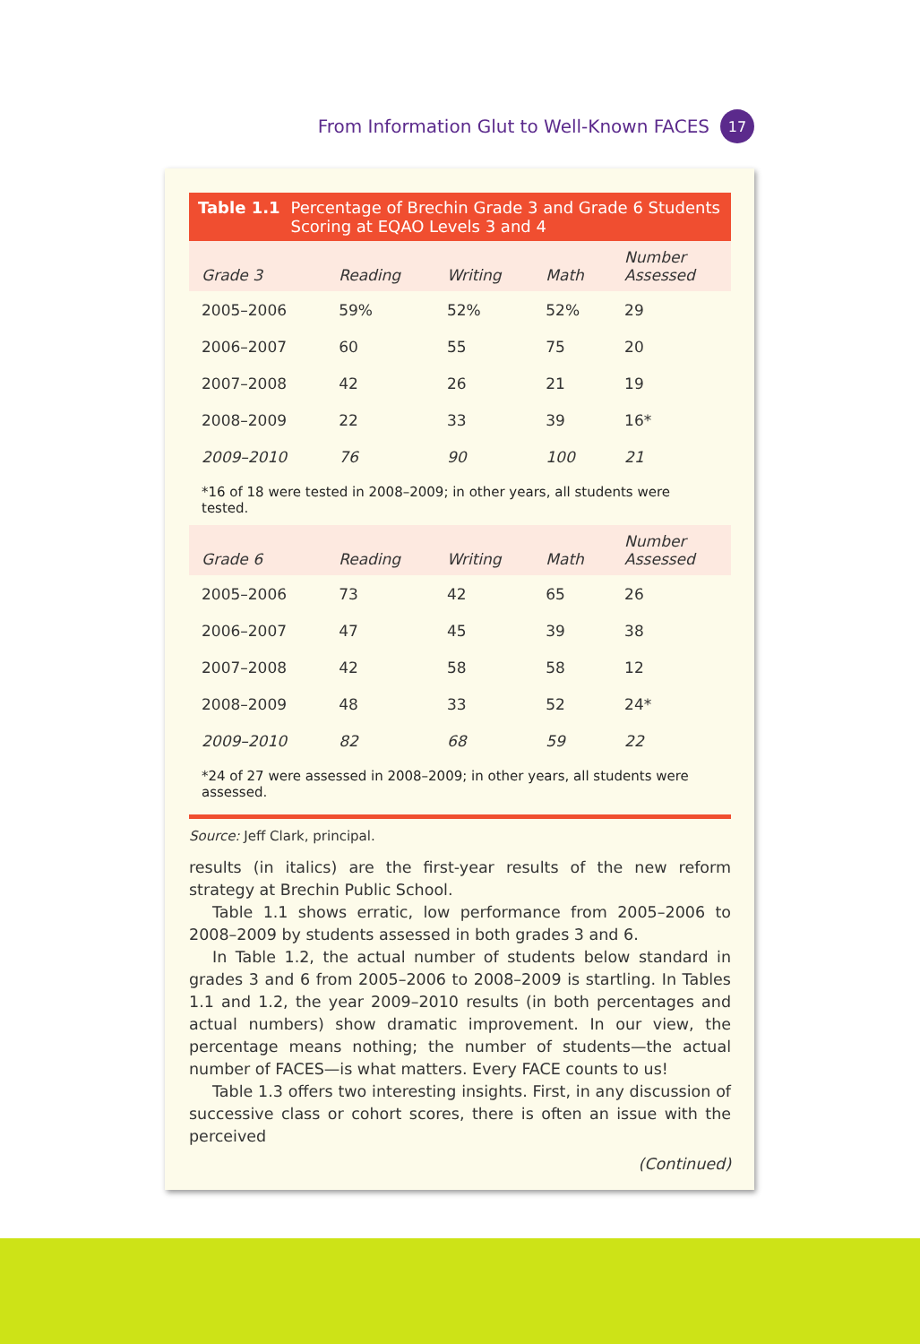From Information Glut to Well-Known FACES 17
Table 1.1 Percentage of Brechin Grade 3 and Grade 6 Students
Scoring at EQAO Levels 3 and 4
| Grade 3 | Reading | Writing | Math | Number Assessed |
| --- | --- | --- | --- | --- |
| 2005–2006 | 59% | 52% | 52% | 29 |
| 2006–2007 | 60 | 55 | 75 | 20 |
| 2007–2008 | 42 | 26 | 21 | 19 |
| 2008–2009 | 22 | 33 | 39 | 16* |
| 2009–2010 | 76 | 90 | 100 | 21 |
*16 of 18 were tested in 2008–2009; in other years, all students were tested.
| Grade 6 | Reading | Writing | Math | Number Assessed |
| --- | --- | --- | --- | --- |
| 2005–2006 | 73 | 42 | 65 | 26 |
| 2006–2007 | 47 | 45 | 39 | 38 |
| 2007–2008 | 42 | 58 | 58 | 12 |
| 2008–2009 | 48 | 33 | 52 | 24* |
| 2009–2010 | 82 | 68 | 59 | 22 |
*24 of 27 were assessed in 2008–2009; in other years, all students were assessed.
Source: Jeff Clark, principal.
results (in italics) are the first-year results of the new reform strategy at Brechin Public School.
Table 1.1 shows erratic, low performance from 2005–2006 to 2008–2009 by students assessed in both grades 3 and 6.
In Table 1.2, the actual number of students below standard in grades 3 and 6 from 2005–2006 to 2008–2009 is startling. In Tables 1.1 and 1.2, the year 2009–2010 results (in both percentages and actual numbers) show dramatic improvement. In our view, the percentage means nothing; the number of students—the actual number of FACES—is what matters. Every FACE counts to us!
Table 1.3 offers two interesting insights. First, in any discussion of successive class or cohort scores, there is often an issue with the perceived
(Continued)